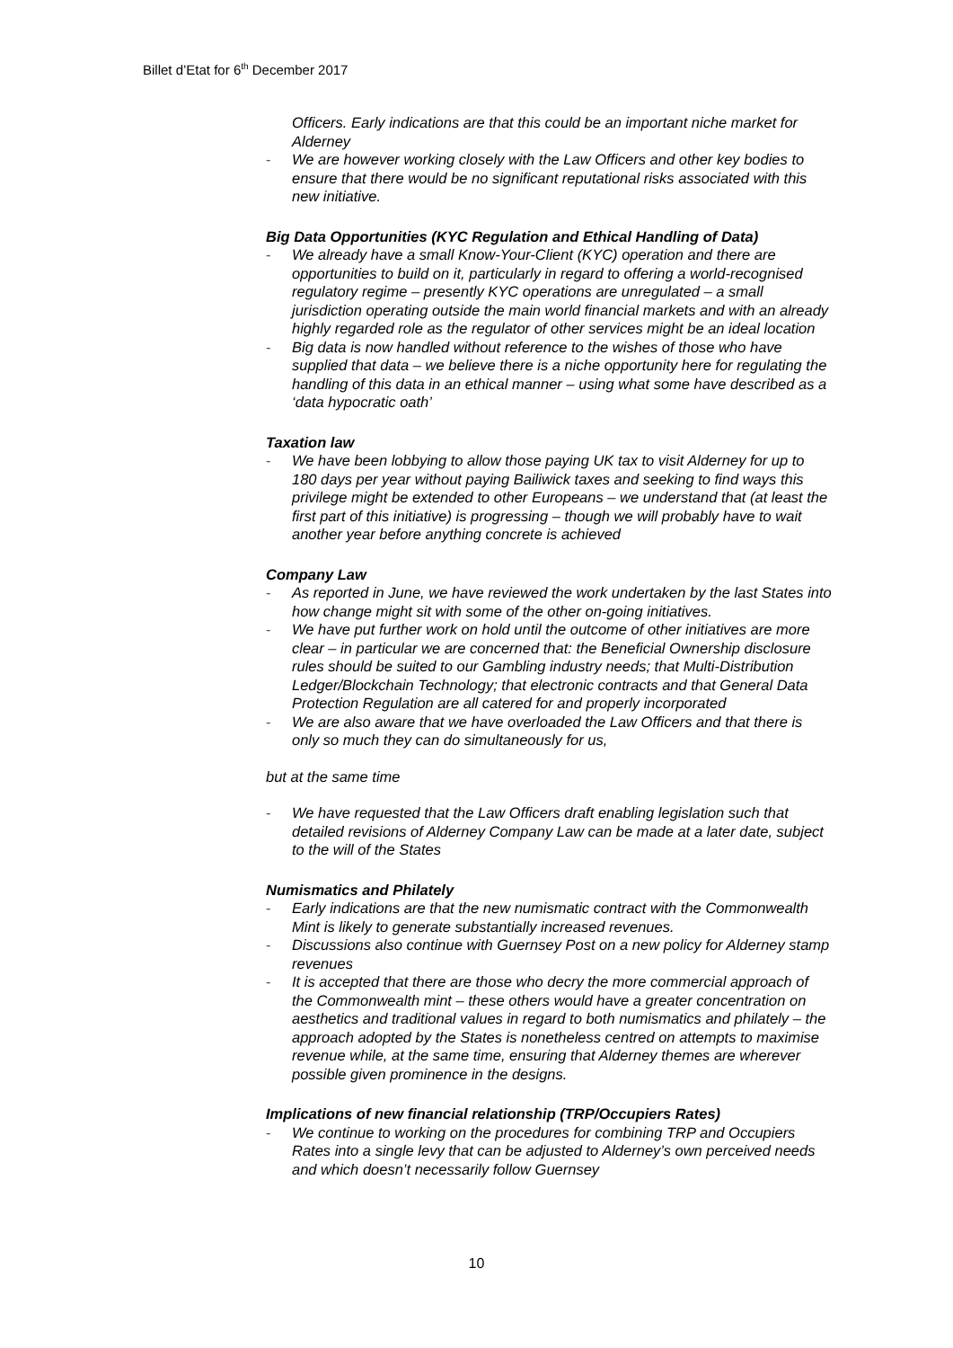Billet d’Etat for 6<sup>th</sup> December 2017
Officers. Early indications are that this could be an important niche market for Alderney
- We are however working closely with the Law Officers and other key bodies to ensure that there would be no significant reputational risks associated with this new initiative.
Big Data Opportunities (KYC Regulation and Ethical Handling of Data)
- We already have a small Know-Your-Client (KYC) operation and there are opportunities to build on it, particularly in regard to offering a world-recognised regulatory regime – presently KYC operations are unregulated – a small jurisdiction operating outside the main world financial markets and with an already highly regarded role as the regulator of other services might be an ideal location
- Big data is now handled without reference to the wishes of those who have supplied that data – we believe there is a niche opportunity here for regulating the handling of this data in an ethical manner – using what some have described as a ‘data hypocratic oath’
Taxation law
- We have been lobbying to allow those paying UK tax to visit Alderney for up to 180 days per year without paying Bailiwick taxes and seeking to find ways this privilege might be extended to other Europeans – we understand that (at least the first part of this initiative) is progressing – though we will probably have to wait another year before anything concrete is achieved
Company Law
- As reported in June, we have reviewed the work undertaken by the last States into how change might sit with some of the other on-going initiatives.
- We have put further work on hold until the outcome of other initiatives are more clear – in particular we are concerned that: the Beneficial Ownership disclosure rules should be suited to our Gambling industry needs; that Multi-Distribution Ledger/Blockchain Technology; that electronic contracts and that General Data Protection Regulation are all catered for and properly incorporated
- We are also aware that we have overloaded the Law Officers and that there is only so much they can do simultaneously for us,
but at the same time
- We have requested that the Law Officers draft enabling legislation such that detailed revisions of Alderney Company Law can be made at a later date, subject to the will of the States
Numismatics and Philately
- Early indications are that the new numismatic contract with the Commonwealth Mint is likely to generate substantially increased revenues.
- Discussions also continue with Guernsey Post on a new policy for Alderney stamp revenues
- It is accepted that there are those who decry the more commercial approach of the Commonwealth mint – these others would have a greater concentration on aesthetics and traditional values in regard to both numismatics and philately – the approach adopted by the States is nonetheless centred on attempts to maximise revenue while, at the same time, ensuring that Alderney themes are wherever possible given prominence in the designs.
Implications of new financial relationship (TRP/Occupiers Rates)
- We continue to working on the procedures for combining TRP and Occupiers Rates into a single levy that can be adjusted to Alderney’s own perceived needs and which doesn’t necessarily follow Guernsey
10